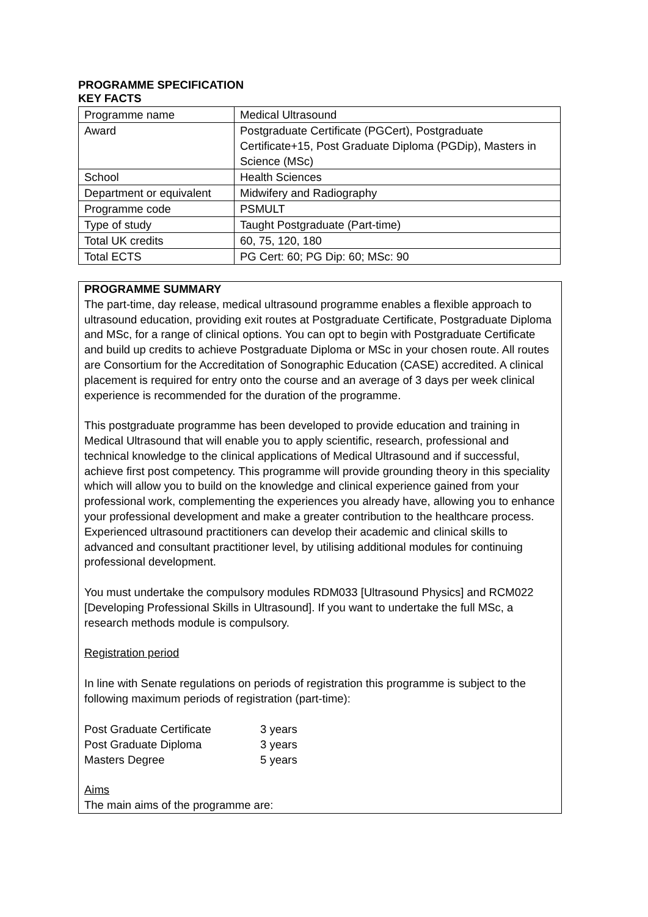PROGRAMME SPECIFICATION
KEY FACTS
| Programme name | Medical Ultrasound |
| Award | Postgraduate Certificate (PGCert), Postgraduate Certificate+15, Post Graduate Diploma (PGDip), Masters in Science (MSc) |
| School | Health Sciences |
| Department or equivalent | Midwifery and Radiography |
| Programme code | PSMULT |
| Type of study | Taught Postgraduate (Part-time) |
| Total UK credits | 60, 75, 120, 180 |
| Total ECTS | PG Cert: 60; PG Dip: 60; MSc: 90 |
PROGRAMME SUMMARY
The part-time, day release, medical ultrasound programme enables a flexible approach to ultrasound education, providing exit routes at Postgraduate Certificate, Postgraduate Diploma and MSc, for a range of clinical options. You can opt to begin with Postgraduate Certificate and build up credits to achieve Postgraduate Diploma or MSc in your chosen route. All routes are Consortium for the Accreditation of Sonographic Education (CASE) accredited. A clinical placement is required for entry onto the course and an average of 3 days per week clinical experience is recommended for the duration of the programme.
This postgraduate programme has been developed to provide education and training in Medical Ultrasound that will enable you to apply scientific, research, professional and technical knowledge to the clinical applications of Medical Ultrasound and if successful, achieve first post competency. This programme will provide grounding theory in this speciality which will allow you to build on the knowledge and clinical experience gained from your professional work, complementing the experiences you already have, allowing you to enhance your professional development and make a greater contribution to the healthcare process. Experienced ultrasound practitioners can develop their academic and clinical skills to advanced and consultant practitioner level, by utilising additional modules for continuing professional development.
You must undertake the compulsory modules RDM033 [Ultrasound Physics] and RCM022 [Developing Professional Skills in Ultrasound]. If you want to undertake the full MSc, a research methods module is compulsory.
Registration period
In line with Senate regulations on periods of registration this programme is subject to the following maximum periods of registration (part-time):
| Post Graduate Certificate | 3 years |
| Post Graduate Diploma | 3 years |
| Masters Degree | 5 years |
Aims
The main aims of the programme are: